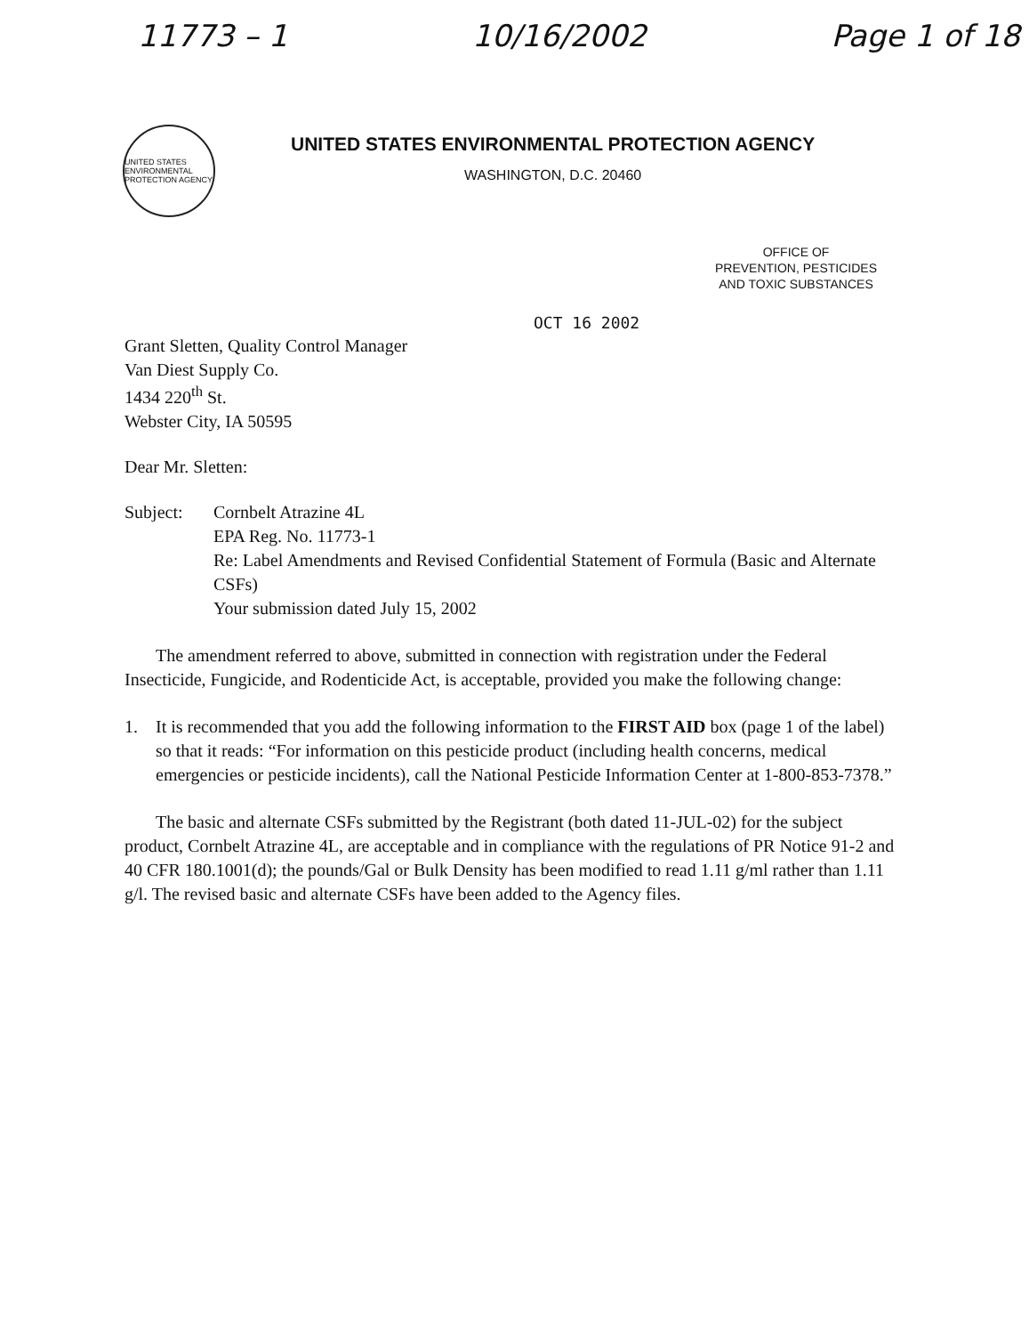11773 – 1 10/16/2002 Page 1 of 18
UNITED STATES ENVIRONMENTAL PROTECTION AGENCY
UNITED STATES ENVIRONMENTAL PROTECTION AGENCY
WASHINGTON, D.C. 20460
OFFICE OF
PREVENTION, PESTICIDES
AND TOXIC SUBSTANCES
OCT 16 2002
Grant Sletten, Quality Control Manager
Van Diest Supply Co.
1434 220<sup>th</sup> St.
Webster City, IA 50595
Dear Mr. Sletten:
Subject: Cornbelt Atrazine 4L
EPA Reg. No. 11773-1
Re: Label Amendments and Revised Confidential Statement of Formula (Basic and Alternate CSFs)
Your submission dated July 15, 2002
The amendment referred to above, submitted in connection with registration under the Federal Insecticide, Fungicide, and Rodenticide Act, is acceptable, provided you make the following change:
1. It is recommended that you add the following information to the FIRST AID box (page 1 of the label) so that it reads: “For information on this pesticide product (including health concerns, medical emergencies or pesticide incidents), call the National Pesticide Information Center at 1-800-853-7378.”
The basic and alternate CSFs submitted by the Registrant (both dated 11-JUL-02) for the subject product, Cornbelt Atrazine 4L, are acceptable and in compliance with the regulations of PR Notice 91-2 and 40 CFR 180.1001(d); the pounds/Gal or Bulk Density has been modified to read 1.11 g/ml rather than 1.11 g/l. The revised basic and alternate CSFs have been added to the Agency files.